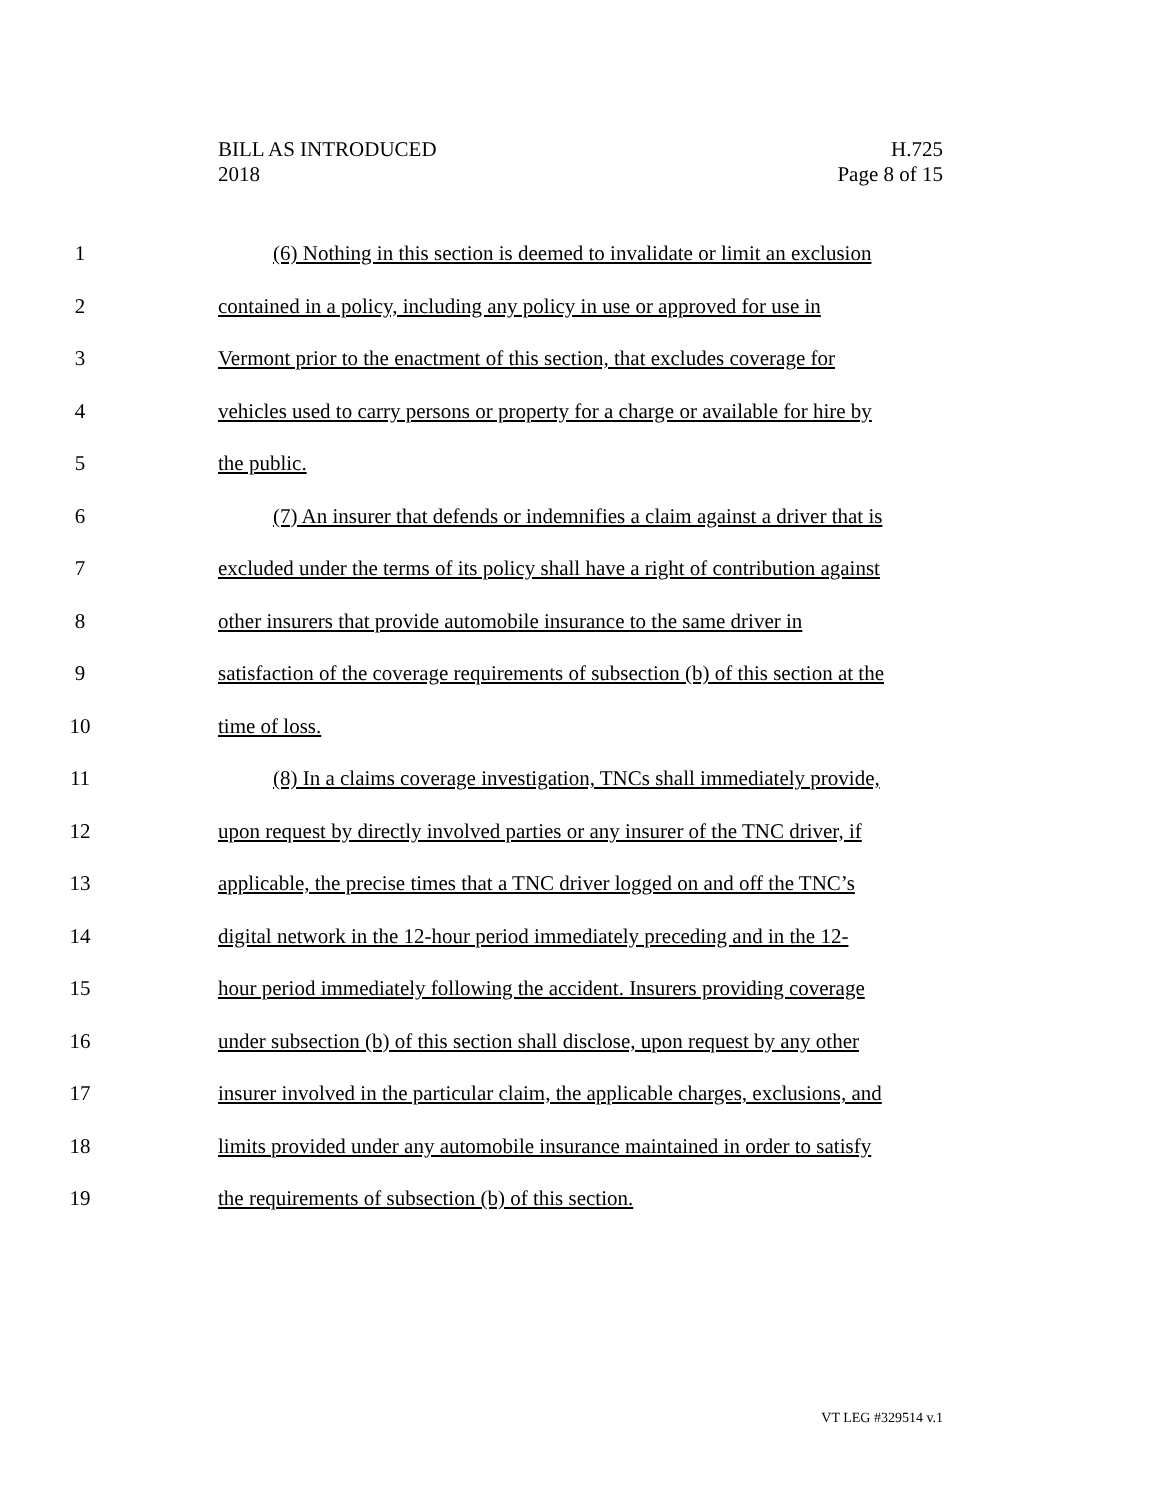BILL AS INTRODUCED
2018
H.725
Page 8 of 15
1 (6) Nothing in this section is deemed to invalidate or limit an exclusion
2 contained in a policy, including any policy in use or approved for use in
3 Vermont prior to the enactment of this section, that excludes coverage for
4 vehicles used to carry persons or property for a charge or available for hire by
5 the public.
6 (7) An insurer that defends or indemnifies a claim against a driver that is
7 excluded under the terms of its policy shall have a right of contribution against
8 other insurers that provide automobile insurance to the same driver in
9 satisfaction of the coverage requirements of subsection (b) of this section at the
10 time of loss.
11 (8) In a claims coverage investigation, TNCs shall immediately provide,
12 upon request by directly involved parties or any insurer of the TNC driver, if
13 applicable, the precise times that a TNC driver logged on and off the TNC’s
14 digital network in the 12-hour period immediately preceding and in the 12-
15 hour period immediately following the accident. Insurers providing coverage
16 under subsection (b) of this section shall disclose, upon request by any other
17 insurer involved in the particular claim, the applicable charges, exclusions, and
18 limits provided under any automobile insurance maintained in order to satisfy
19 the requirements of subsection (b) of this section.
VT LEG #329514 v.1